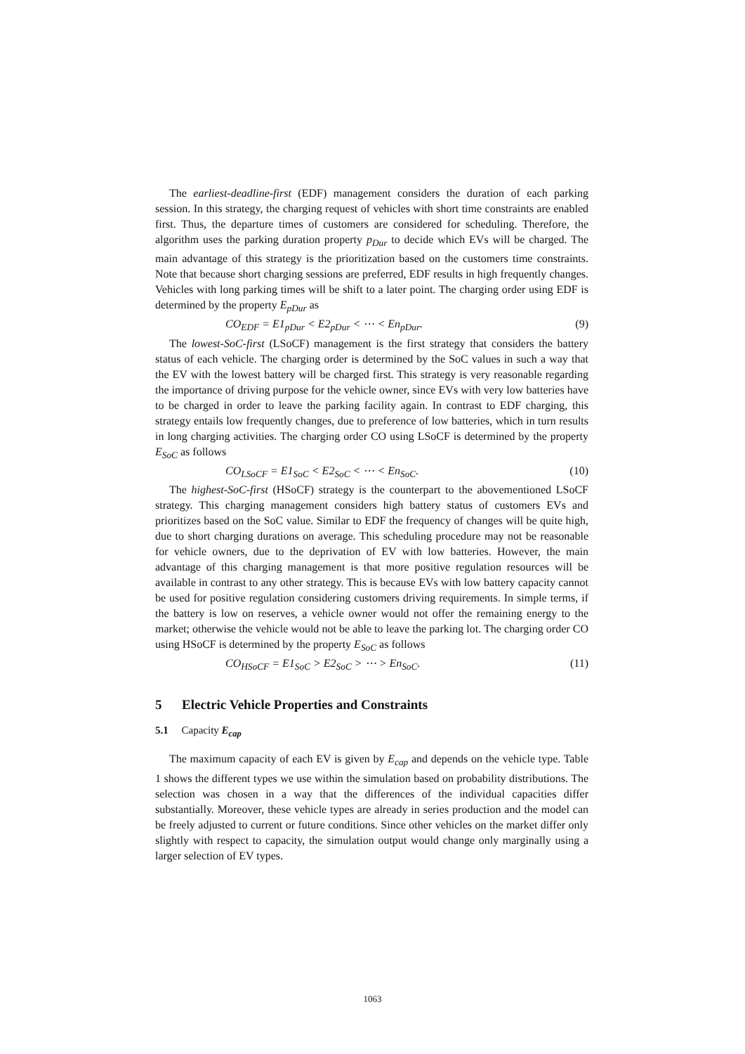The earliest-deadline-first (EDF) management considers the duration of each parking session. In this strategy, the charging request of vehicles with short time constraints are enabled first. Thus, the departure times of customers are considered for scheduling. Therefore, the algorithm uses the parking duration property p<sub>Dur</sub> to decide which EVs will be charged. The main advantage of this strategy is the prioritization based on the customers time constraints. Note that because short charging sessions are preferred, EDF results in high frequently changes. Vehicles with long parking times will be shift to a later point. The charging order using EDF is determined by the property E<sub>pDur</sub> as
CO<sub>EDF</sub> = E1<sub>pDur</sub> < E2<sub>pDur</sub> < ⋯ < En<sub>pDur</sub>. (9)
The lowest-SoC-first (LSoCF) management is the first strategy that considers the battery status of each vehicle. The charging order is determined by the SoC values in such a way that the EV with the lowest battery will be charged first. This strategy is very reasonable regarding the importance of driving purpose for the vehicle owner, since EVs with very low batteries have to be charged in order to leave the parking facility again. In contrast to EDF charging, this strategy entails low frequently changes, due to preference of low batteries, which in turn results in long charging activities. The charging order CO using LSoCF is determined by the property E<sub>SoC</sub> as follows
CO<sub>LSoCF</sub> = E1<sub>SoC</sub> < E2<sub>SoC</sub> < ⋯ < En<sub>SoC</sub>. (10)
The highest-SoC-first (HSoCF) strategy is the counterpart to the abovementioned LSoCF strategy. This charging management considers high battery status of customers EVs and prioritizes based on the SoC value. Similar to EDF the frequency of changes will be quite high, due to short charging durations on average. This scheduling procedure may not be reasonable for vehicle owners, due to the deprivation of EV with low batteries. However, the main advantage of this charging management is that more positive regulation resources will be available in contrast to any other strategy. This is because EVs with low battery capacity cannot be used for positive regulation considering customers driving requirements. In simple terms, if the battery is low on reserves, a vehicle owner would not offer the remaining energy to the market; otherwise the vehicle would not be able to leave the parking lot. The charging order CO using HSoCF is determined by the property E<sub>SoC</sub> as follows
CO<sub>HSoCF</sub> = E1<sub>SoC</sub> > E2<sub>SoC</sub> > ⋯ > En<sub>SoC</sub>. (11)
5 Electric Vehicle Properties and Constraints
5.1 Capacity E<sub>cap</sub>
The maximum capacity of each EV is given by E<sub>cap</sub> and depends on the vehicle type. Table 1 shows the different types we use within the simulation based on probability distributions. The selection was chosen in a way that the differences of the individual capacities differ substantially. Moreover, these vehicle types are already in series production and the model can be freely adjusted to current or future conditions. Since other vehicles on the market differ only slightly with respect to capacity, the simulation output would change only marginally using a larger selection of EV types.
1063